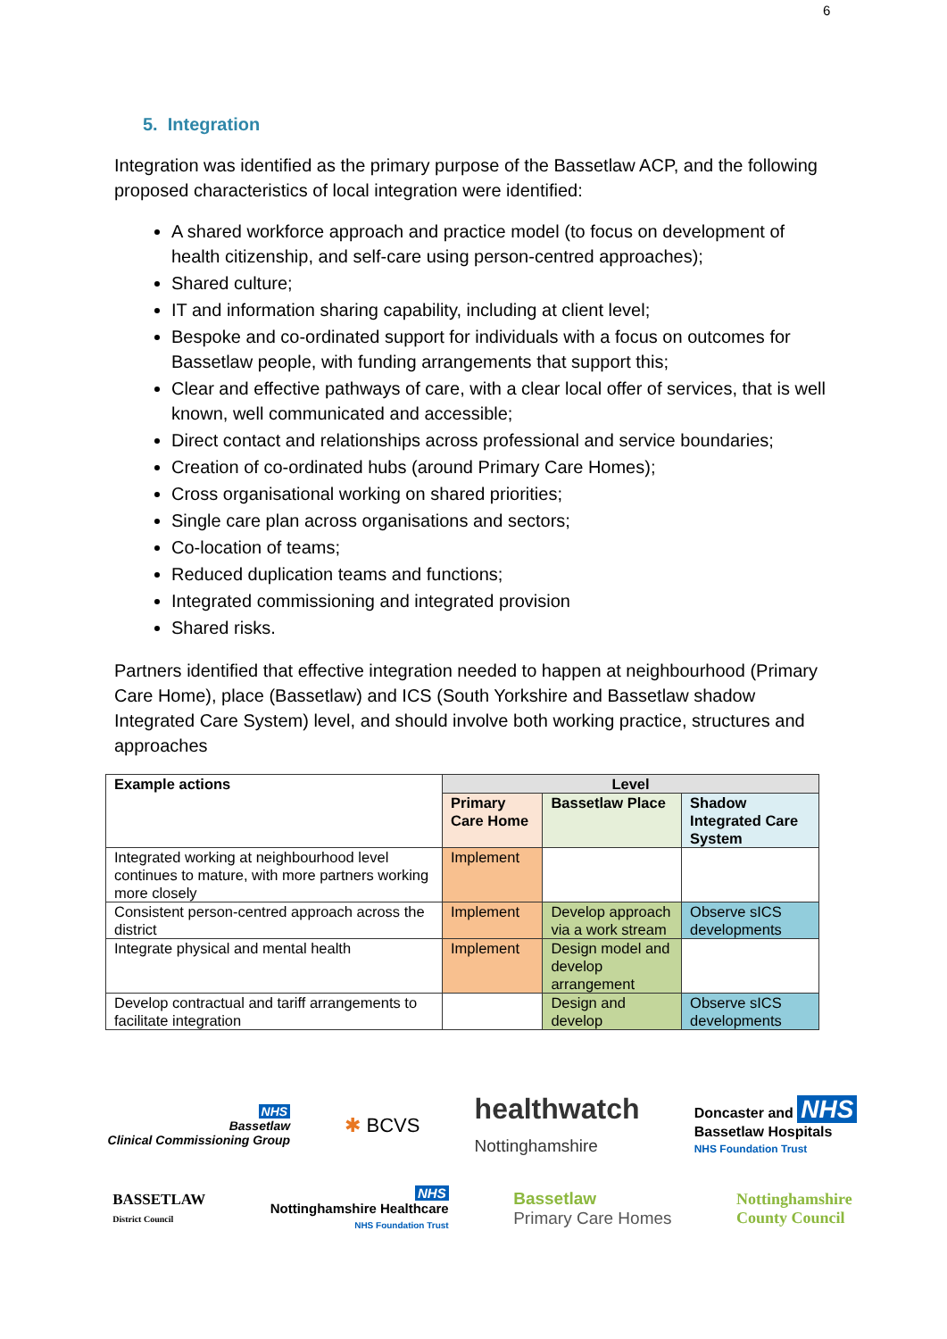6
5. Integration
Integration was identified as the primary purpose of the Bassetlaw ACP, and the following proposed characteristics of local integration were identified:
A shared workforce approach and practice model (to focus on development of health citizenship, and self-care using person-centred approaches);
Shared culture;
IT and information sharing capability, including at client level;
Bespoke and co-ordinated support for individuals with a focus on outcomes for Bassetlaw people, with funding arrangements that support this;
Clear and effective pathways of care, with a clear local offer of services, that is well known, well communicated and accessible;
Direct contact and relationships across professional and service boundaries;
Creation of co-ordinated hubs (around Primary Care Homes);
Cross organisational working on shared priorities;
Single care plan across organisations and sectors;
Co-location of teams;
Reduced duplication teams and functions;
Integrated commissioning and integrated provision
Shared risks.
Partners identified that effective integration needed to happen at neighbourhood (Primary Care Home), place (Bassetlaw) and ICS (South Yorkshire and Bassetlaw shadow Integrated Care System) level, and should involve both working practice, structures and approaches
| Example actions | Level | | |
| --- | --- | --- | --- |
| | Primary Care Home | Bassetlaw Place | Shadow Integrated Care System |
| Integrated working at neighbourhood level continues to mature, with more partners working more closely | Implement | | |
| Consistent person-centred approach across the district | Implement | Develop approach via a work stream | Observe sICS developments |
| Integrate physical and mental health | Implement | Design model and develop arrangement | |
| Develop contractual and tariff arrangements to facilitate integration | | Design and develop | Observe sICS developments |
NHS
Bassetlaw
Clinical Commissioning Group
✱ BCVS
healthwatch
Nottinghamshire
Doncaster and NHS
Bassetlaw Hospitals
NHS Foundation Trust
BASSETLAW
District Council
NHS
Nottinghamshire Healthcare
NHS Foundation Trust
Bassetlaw
Primary Care Homes
Nottinghamshire
County Council